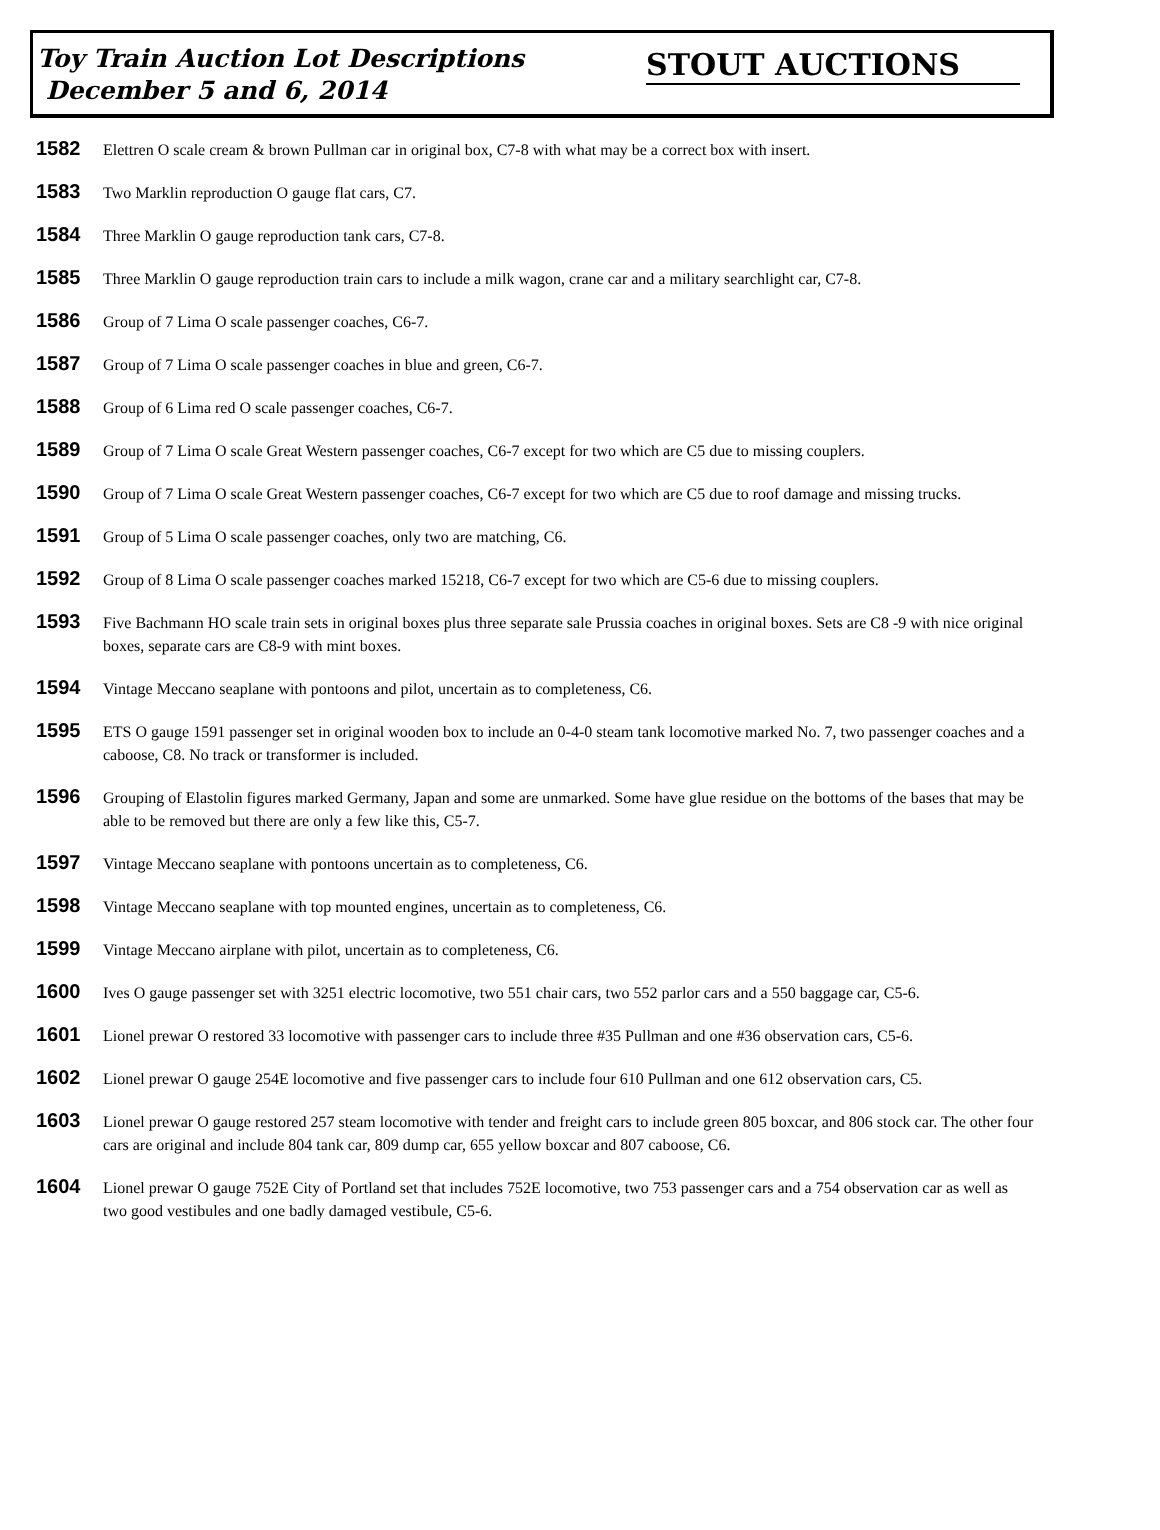Toy Train Auction Lot Descriptions
December 5 and 6, 2014
STOUT AUCTIONS
1582 Elettren O scale cream & brown Pullman car in original box, C7-8 with what may be a correct box with insert.
1583 Two Marklin reproduction O gauge flat cars, C7.
1584 Three Marklin O gauge reproduction tank cars, C7-8.
1585 Three Marklin O gauge reproduction train cars to include a milk wagon, crane car and a military searchlight car, C7-8.
1586 Group of 7 Lima O scale passenger coaches, C6-7.
1587 Group of 7 Lima O scale passenger coaches in blue and green, C6-7.
1588 Group of 6 Lima red O scale passenger coaches, C6-7.
1589 Group of 7 Lima O scale Great Western passenger coaches, C6-7 except for two which are C5 due to missing couplers.
1590 Group of 7 Lima O scale Great Western passenger coaches, C6-7 except for two which are C5 due to roof damage and missing trucks.
1591 Group of 5 Lima O scale passenger coaches, only two are matching, C6.
1592 Group of 8 Lima O scale passenger coaches marked 15218, C6-7 except for two which are C5-6 due to missing couplers.
1593 Five Bachmann HO scale train sets in original boxes plus three separate sale Prussia coaches in original boxes. Sets are C8 -9 with nice original boxes, separate cars are C8-9 with mint boxes.
1594 Vintage Meccano seaplane with pontoons and pilot, uncertain as to completeness, C6.
1595 ETS O gauge 1591 passenger set in original wooden box to include an 0-4-0 steam tank locomotive marked No. 7, two passenger coaches and a caboose, C8. No track or transformer is included.
1596 Grouping of Elastolin figures marked Germany, Japan and some are unmarked. Some have glue residue on the bottoms of the bases that may be able to be removed but there are only a few like this, C5-7.
1597 Vintage Meccano seaplane with pontoons uncertain as to completeness, C6.
1598 Vintage Meccano seaplane with top mounted engines, uncertain as to completeness, C6.
1599 Vintage Meccano airplane with pilot, uncertain as to completeness, C6.
1600 Ives O gauge passenger set with 3251 electric locomotive, two 551 chair cars, two 552 parlor cars and a 550 baggage car, C5-6.
1601 Lionel prewar O restored 33 locomotive with passenger cars to include three #35 Pullman and one #36 observation cars, C5-6.
1602 Lionel prewar O gauge 254E locomotive and five passenger cars to include four 610 Pullman and one 612 observation cars, C5.
1603 Lionel prewar O gauge restored 257 steam locomotive with tender and freight cars to include green 805 boxcar, and 806 stock car. The other four cars are original and include 804 tank car, 809 dump car, 655 yellow boxcar and 807 caboose, C6.
1604 Lionel prewar O gauge 752E City of Portland set that includes 752E locomotive, two 753 passenger cars and a 754 observation car as well as two good vestibules and one badly damaged vestibule, C5-6.